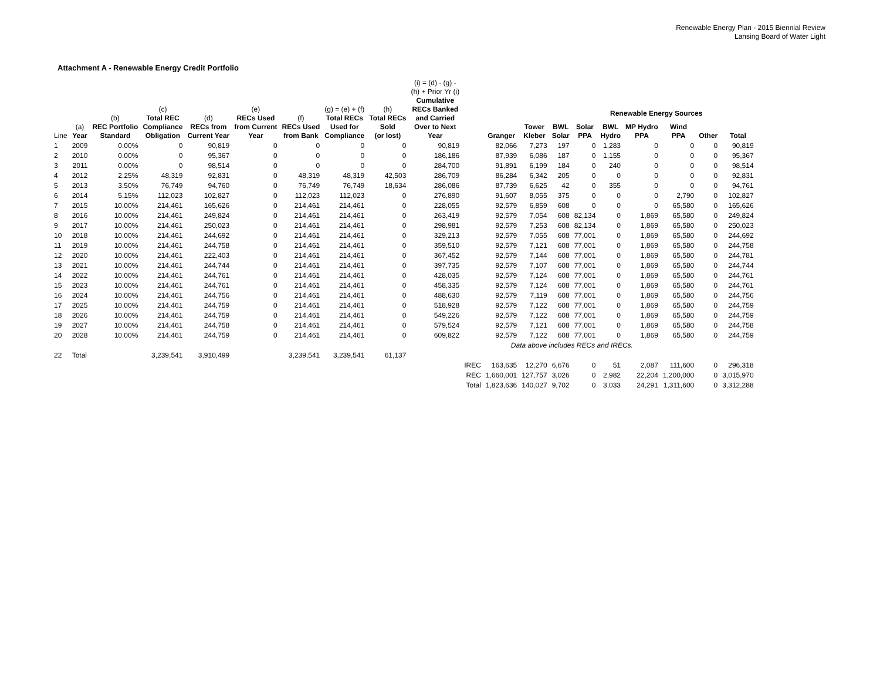Renewable Energy Plan - 2015 Biennial Review
Lansing Board of Water Light
Attachment A - Renewable Energy Credit Portfolio
| Line | (a) Year | (b) REC Portfolio Standard | (c) Total REC Compliance Obligation | (d) RECs from Current Year | (e) RECs Used from Current Year | (f) RECs Used from Bank | (g) = (e) + (f) Total RECs Used for Compliance | (h) Total RECs Sold (or lost) | (i) = (d) - (g) - (h) + Prior Yr (i) Cumulative RECs Banked and Carried Over to Next Year | | Granger | Tower Kleber | BWL Solar | Solar PPA | BWL Hydro | MP Hydro PPA | Wind PPA | Other | Total |
| --- | --- | --- | --- | --- | --- | --- | --- | --- | --- | --- | --- | --- | --- | --- | --- | --- | --- | --- | --- |
| 1 | 2009 | 0.00% | 0 | 90,819 | 0 | 0 | 0 | 0 | 90,819 | | 82,066 | 7,273 | 197 | 0 | 1,283 | 0 | 0 | 0 | 90,819 |
| 2 | 2010 | 0.00% | 0 | 95,367 | 0 | 0 | 0 | 0 | 186,186 | | 87,939 | 6,086 | 187 | 0 | 1,155 | 0 | 0 | 0 | 95,367 |
| 3 | 2011 | 0.00% | 0 | 98,514 | 0 | 0 | 0 | 0 | 284,700 | | 91,891 | 6,199 | 184 | 0 | 240 | 0 | 0 | 0 | 98,514 |
| 4 | 2012 | 2.25% | 48,319 | 92,831 | 0 | 48,319 | 48,319 | 42,503 | 286,709 | | 86,284 | 6,342 | 205 | 0 | 0 | 0 | 0 | 0 | 92,831 |
| 5 | 2013 | 3.50% | 76,749 | 94,760 | 0 | 76,749 | 76,749 | 18,634 | 286,086 | | 87,739 | 6,625 | 42 | 0 | 355 | 0 | 0 | 0 | 94,761 |
| 6 | 2014 | 5.15% | 112,023 | 102,827 | 0 | 112,023 | 112,023 | 0 | 276,890 | | 91,607 | 8,055 | 375 | 0 | 0 | 0 | 2,790 | 0 | 102,827 |
| 7 | 2015 | 10.00% | 214,461 | 165,626 | 0 | 214,461 | 214,461 | 0 | 228,055 | | 92,579 | 6,859 | 608 | 0 | 0 | 0 | 65,580 | 0 | 165,626 |
| 8 | 2016 | 10.00% | 214,461 | 249,824 | 0 | 214,461 | 214,461 | 0 | 263,419 | | 92,579 | 7,054 | 608 | 82,134 | 0 | 1,869 | 65,580 | 0 | 249,824 |
| 9 | 2017 | 10.00% | 214,461 | 250,023 | 0 | 214,461 | 214,461 | 0 | 298,981 | | 92,579 | 7,253 | 608 | 82,134 | 0 | 1,869 | 65,580 | 0 | 250,023 |
| 10 | 2018 | 10.00% | 214,461 | 244,692 | 0 | 214,461 | 214,461 | 0 | 329,213 | | 92,579 | 7,055 | 608 | 77,001 | 0 | 1,869 | 65,580 | 0 | 244,692 |
| 11 | 2019 | 10.00% | 214,461 | 244,758 | 0 | 214,461 | 214,461 | 0 | 359,510 | | 92,579 | 7,121 | 608 | 77,001 | 0 | 1,869 | 65,580 | 0 | 244,758 |
| 12 | 2020 | 10.00% | 214,461 | 222,403 | 0 | 214,461 | 214,461 | 0 | 367,452 | | 92,579 | 7,144 | 608 | 77,001 | 0 | 1,869 | 65,580 | 0 | 244,781 |
| 13 | 2021 | 10.00% | 214,461 | 244,744 | 0 | 214,461 | 214,461 | 0 | 397,735 | | 92,579 | 7,107 | 608 | 77,001 | 0 | 1,869 | 65,580 | 0 | 244,744 |
| 14 | 2022 | 10.00% | 214,461 | 244,761 | 0 | 214,461 | 214,461 | 0 | 428,035 | | 92,579 | 7,124 | 608 | 77,001 | 0 | 1,869 | 65,580 | 0 | 244,761 |
| 15 | 2023 | 10.00% | 214,461 | 244,761 | 0 | 214,461 | 214,461 | 0 | 458,335 | | 92,579 | 7,124 | 608 | 77,001 | 0 | 1,869 | 65,580 | 0 | 244,761 |
| 16 | 2024 | 10.00% | 214,461 | 244,756 | 0 | 214,461 | 214,461 | 0 | 488,630 | | 92,579 | 7,119 | 608 | 77,001 | 0 | 1,869 | 65,580 | 0 | 244,756 |
| 17 | 2025 | 10.00% | 214,461 | 244,759 | 0 | 214,461 | 214,461 | 0 | 518,928 | | 92,579 | 7,122 | 608 | 77,001 | 0 | 1,869 | 65,580 | 0 | 244,759 |
| 18 | 2026 | 10.00% | 214,461 | 244,759 | 0 | 214,461 | 214,461 | 0 | 549,226 | | 92,579 | 7,122 | 608 | 77,001 | 0 | 1,869 | 65,580 | 0 | 244,759 |
| 19 | 2027 | 10.00% | 214,461 | 244,758 | 0 | 214,461 | 214,461 | 0 | 579,524 | | 92,579 | 7,121 | 608 | 77,001 | 0 | 1,869 | 65,580 | 0 | 244,758 |
| 20 | 2028 | 10.00% | 214,461 | 244,759 | 0 | 214,461 | 214,461 | 0 | 609,822 | | 92,579 | 7,122 | 608 | 77,001 | 0 | 1,869 | 65,580 | 0 | 244,759 |
| | | | | | | | | | | | Data above includes RECs and IRECs. | | | | | | | | |
| 22 | Total | | 3,239,541 | 3,910,499 | | 3,239,541 | 3,239,541 | 61,137 | | | | | | | | | | | |
| | | | | | | | | | | IREC | 163,635 | 12,270 | 6,676 | 0 | 51 | 2,087 | 111,600 | 0 | 296,318 |
| | | | | | | | | | | REC | 1,660,001 | 127,757 | 3,026 | 0 | 2,982 | 22,204 | 1,200,000 | 0 | 3,015,970 |
| | | | | | | | | | | Total | 1,823,636 | 140,027 | 9,702 | 0 | 3,033 | 24,291 | 1,311,600 | 0 | 3,312,288 |
Renewable Energy Sources